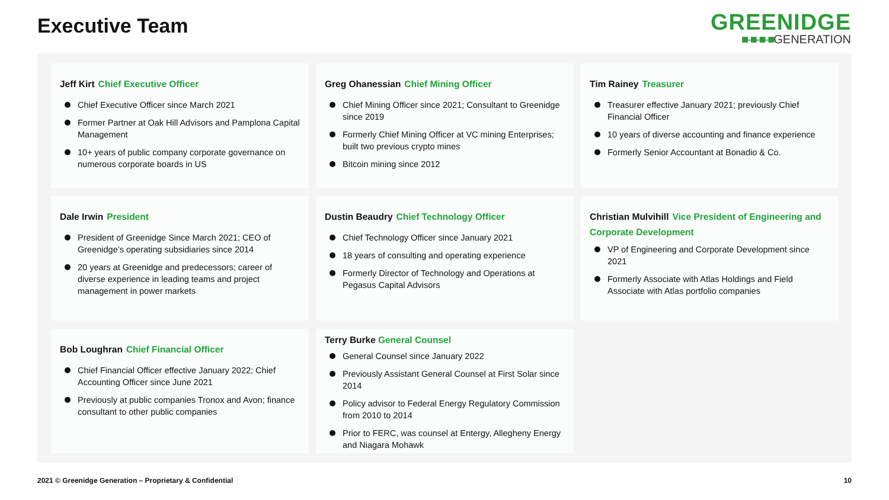Executive Team
GREENIDGE
■-■-■-■GENERATION
Jeff Kirt Chief Executive Officer
Chief Executive Officer since March 2021
Former Partner at Oak Hill Advisors and Pamplona Capital Management
10+ years of public company corporate governance on numerous corporate boards in US
Greg Ohanessian Chief Mining Officer
Chief Mining Officer since 2021; Consultant to Greenidge since 2019
Formerly Chief Mining Officer at VC mining Enterprises; built two previous crypto mines
Bitcoin mining since 2012
Tim Rainey Treasurer
Treasurer effective January 2021; previously Chief Financial Officer
10 years of diverse accounting and finance experience
Formerly Senior Accountant at Bonadio & Co.
Dale Irwin President
President of Greenidge Since March 2021; CEO of Greenidge’s operating subsidiaries since 2014
20 years at Greenidge and predecessors; career of diverse experience in leading teams and project management in power markets
Dustin Beaudry Chief Technology Officer
Chief Technology Officer since January 2021
18 years of consulting and operating experience
Formerly Director of Technology and Operations at Pegasus Capital Advisors
Christian Mulvihill Vice President of Engineering and Corporate Development
VP of Engineering and Corporate Development since 2021
Formerly Associate with Atlas Holdings and Field Associate with Atlas portfolio companies
Bob Loughran Chief Financial Officer
Chief Financial Officer effective January 2022; Chief Accounting Officer since June 2021
Previously at public companies Tronox and Avon; finance consultant to other public companies
Terry Burke General Counsel
General Counsel since January 2022
Previously Assistant General Counsel at First Solar since 2014
Policy advisor to Federal Energy Regulatory Commission from 2010 to 2014
Prior to FERC, was counsel at Entergy, Allegheny Energy and Niagara Mohawk
2021 © Greenidge Generation – Proprietary & Confidential
10